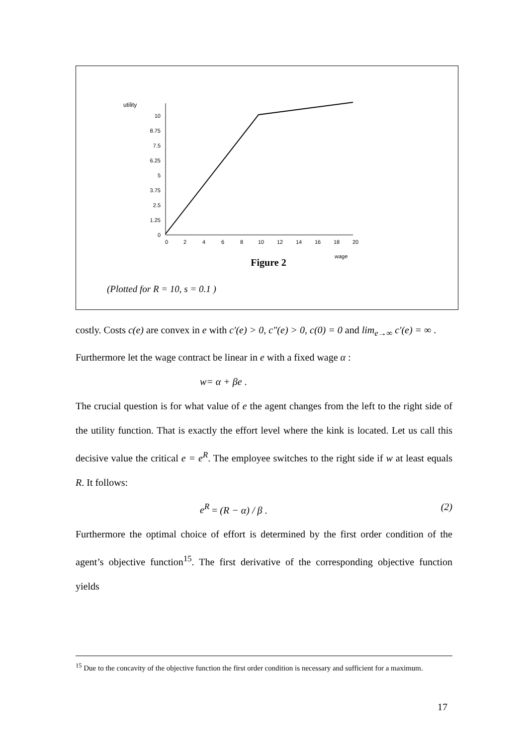utility
10
8.75
7.5
6.25
5
3.75
2.5
1.25
0
0
2
4
6
8
10
12
14
16
18
20
wage
Figure 2
(Plotted for R = 10, s = 0.1 )
costly. Costs c(e) are convex in e with c′(e) > 0, c″(e) > 0, c(0) = 0 and lim<sub>e→∞</sub> c′(e) = ∞ .
Furthermore let the wage contract be linear in e with a fixed wage α :
w= α + βe .
The crucial question is for what value of e the agent changes from the left to the right side of the utility function. That is exactly the effort level where the kink is located. Let us call this decisive value the critical e = e<sup>R</sup>. The employee switches to the right side if w at least equals R. It follows:
e<sup>R</sup> = (R − α) / β . (2)
Furthermore the optimal choice of effort is determined by the first order condition of the agent’s objective function<sup>15</sup>. The first derivative of the corresponding objective function yields
<sup>15</sup> Due to the concavity of the objective function the first order condition is necessary and sufficient for a maximum.
17